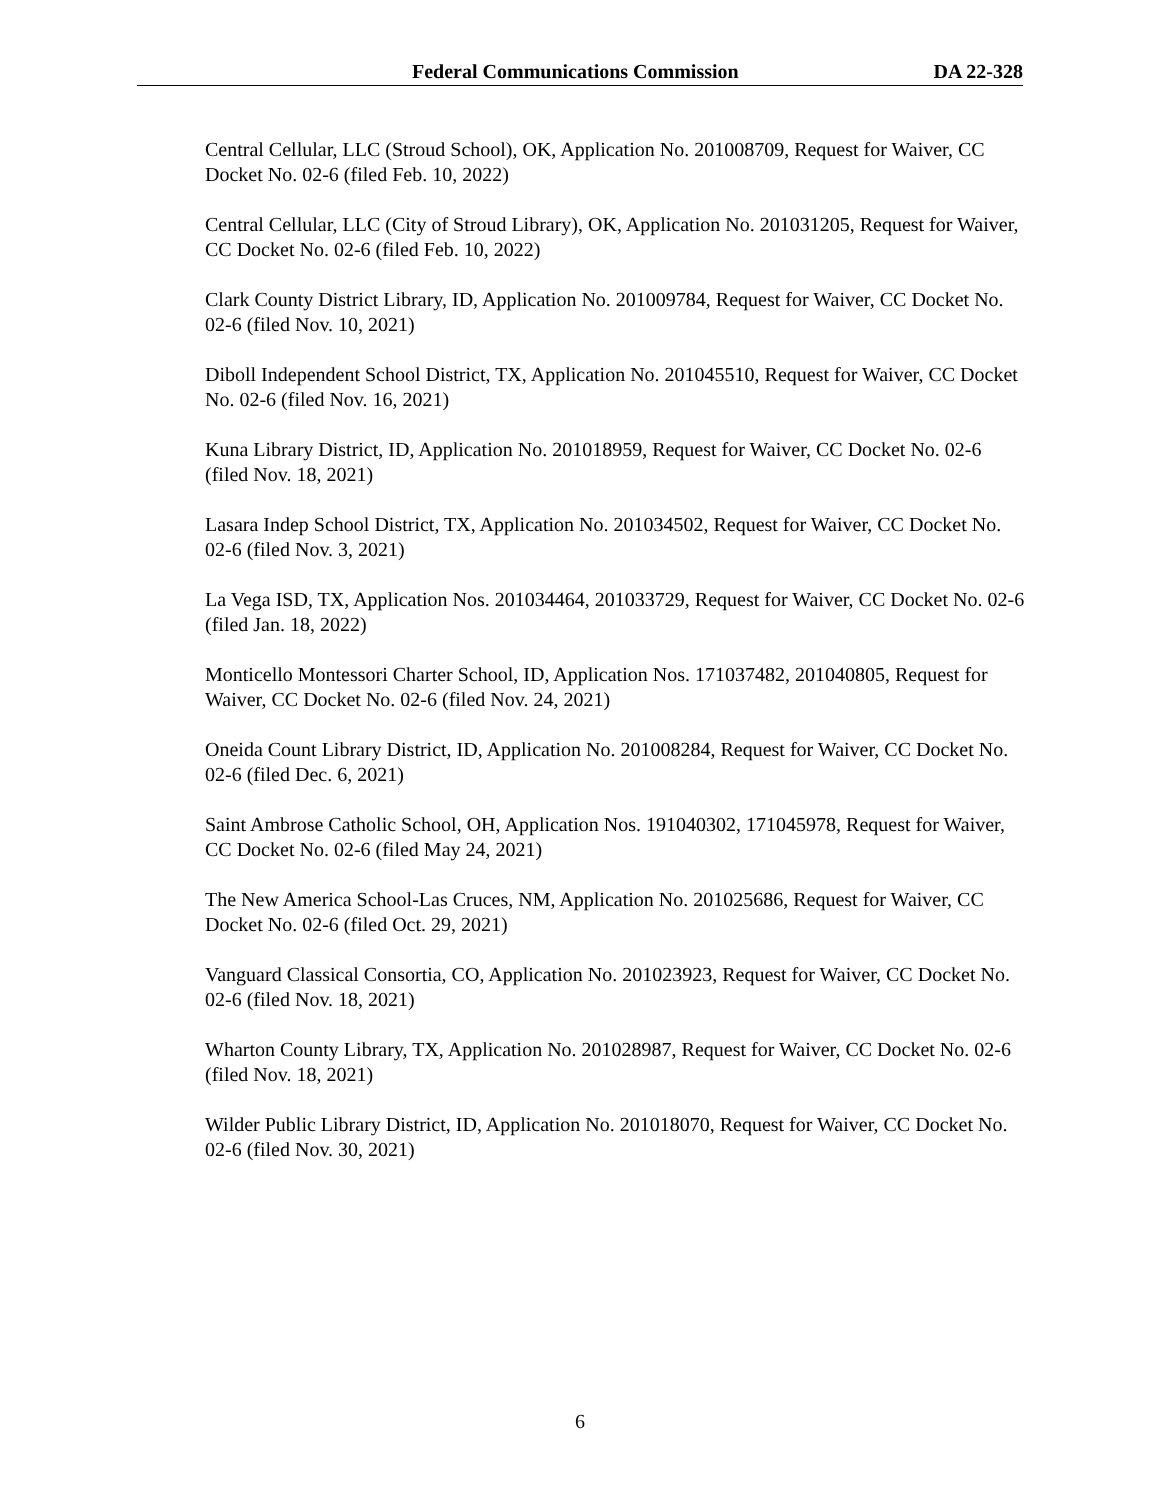Federal Communications Commission DA 22-328
Central Cellular, LLC (Stroud School), OK, Application No. 201008709, Request for Waiver, CC Docket No. 02-6 (filed Feb. 10, 2022)
Central Cellular, LLC (City of Stroud Library), OK, Application No. 201031205, Request for Waiver, CC Docket No. 02-6 (filed Feb. 10, 2022)
Clark County District Library, ID, Application No. 201009784, Request for Waiver, CC Docket No. 02-6 (filed Nov. 10, 2021)
Diboll Independent School District, TX, Application No. 201045510, Request for Waiver, CC Docket No. 02-6 (filed Nov. 16, 2021)
Kuna Library District, ID, Application No. 201018959, Request for Waiver, CC Docket No. 02-6 (filed Nov. 18, 2021)
Lasara Indep School District, TX, Application No. 201034502, Request for Waiver, CC Docket No. 02-6 (filed Nov. 3, 2021)
La Vega ISD, TX, Application Nos. 201034464, 201033729, Request for Waiver, CC Docket No. 02-6 (filed Jan. 18, 2022)
Monticello Montessori Charter School, ID, Application Nos. 171037482, 201040805, Request for Waiver, CC Docket No. 02-6 (filed Nov. 24, 2021)
Oneida Count Library District, ID, Application No. 201008284, Request for Waiver, CC Docket No. 02-6 (filed Dec. 6, 2021)
Saint Ambrose Catholic School, OH, Application Nos. 191040302, 171045978, Request for Waiver, CC Docket No. 02-6 (filed May 24, 2021)
The New America School-Las Cruces, NM, Application No. 201025686, Request for Waiver, CC Docket No. 02-6 (filed Oct. 29, 2021)
Vanguard Classical Consortia, CO, Application No. 201023923, Request for Waiver, CC Docket No. 02-6 (filed Nov. 18, 2021)
Wharton County Library, TX, Application No. 201028987, Request for Waiver, CC Docket No. 02-6 (filed Nov. 18, 2021)
Wilder Public Library District, ID, Application No. 201018070, Request for Waiver, CC Docket No. 02-6 (filed Nov. 30, 2021)
6